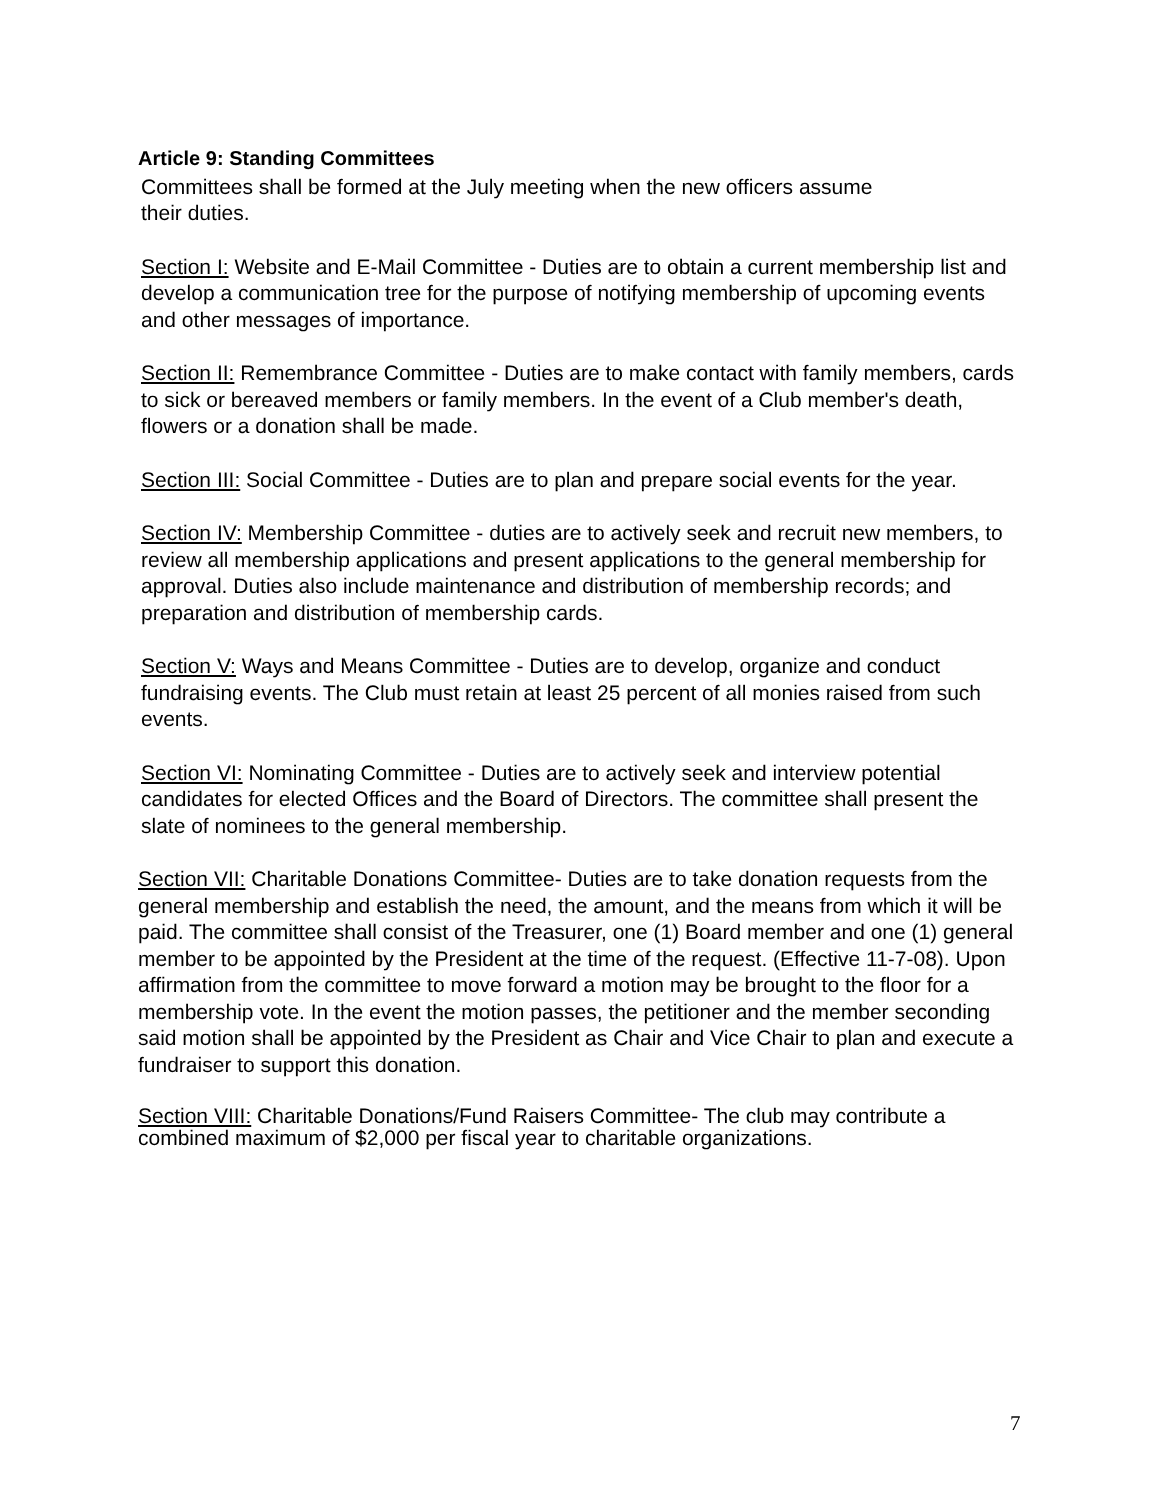Article 9: Standing Committees
Committees shall be formed at the July meeting when the new officers assume
their duties.
Section I: Website and E-Mail Committee - Duties are to obtain a current membership list and develop a communication tree for the purpose of notifying membership of upcoming events and other messages of importance.
Section II: Remembrance Committee - Duties are to make contact with family members, cards to sick or bereaved members or family members. In the event of a Club member's death, flowers or a donation shall be made.
Section III: Social Committee - Duties are to plan and prepare social events for the year.
Section IV: Membership Committee - duties are to actively seek and recruit new members, to review all membership applications and present applications to the general membership for approval. Duties also include maintenance and distribution of membership records; and preparation and distribution of membership cards.
Section V: Ways and Means Committee - Duties are to develop, organize and conduct fundraising events. The Club must retain at least 25 percent of all monies raised from such events.
Section VI: Nominating Committee - Duties are to actively seek and interview potential candidates for elected Offices and the Board of Directors. The committee shall present the slate of nominees to the general membership.
Section VII: Charitable Donations Committee- Duties are to take donation requests from the general membership and establish the need, the amount, and the means from which it will be paid. The committee shall consist of the Treasurer, one (1) Board member and one (1) general member to be appointed by the President at the time of the request. (Effective 11-7-08). Upon affirmation from the committee to move forward a motion may be brought to the floor for a membership vote. In the event the motion passes, the petitioner and the member seconding said motion shall be appointed by the President as Chair and Vice Chair to plan and execute a fundraiser to support this donation.
Section VIII: Charitable Donations/Fund Raisers Committee- The club may contribute a combined maximum of $2,000 per fiscal year to charitable organizations.
7